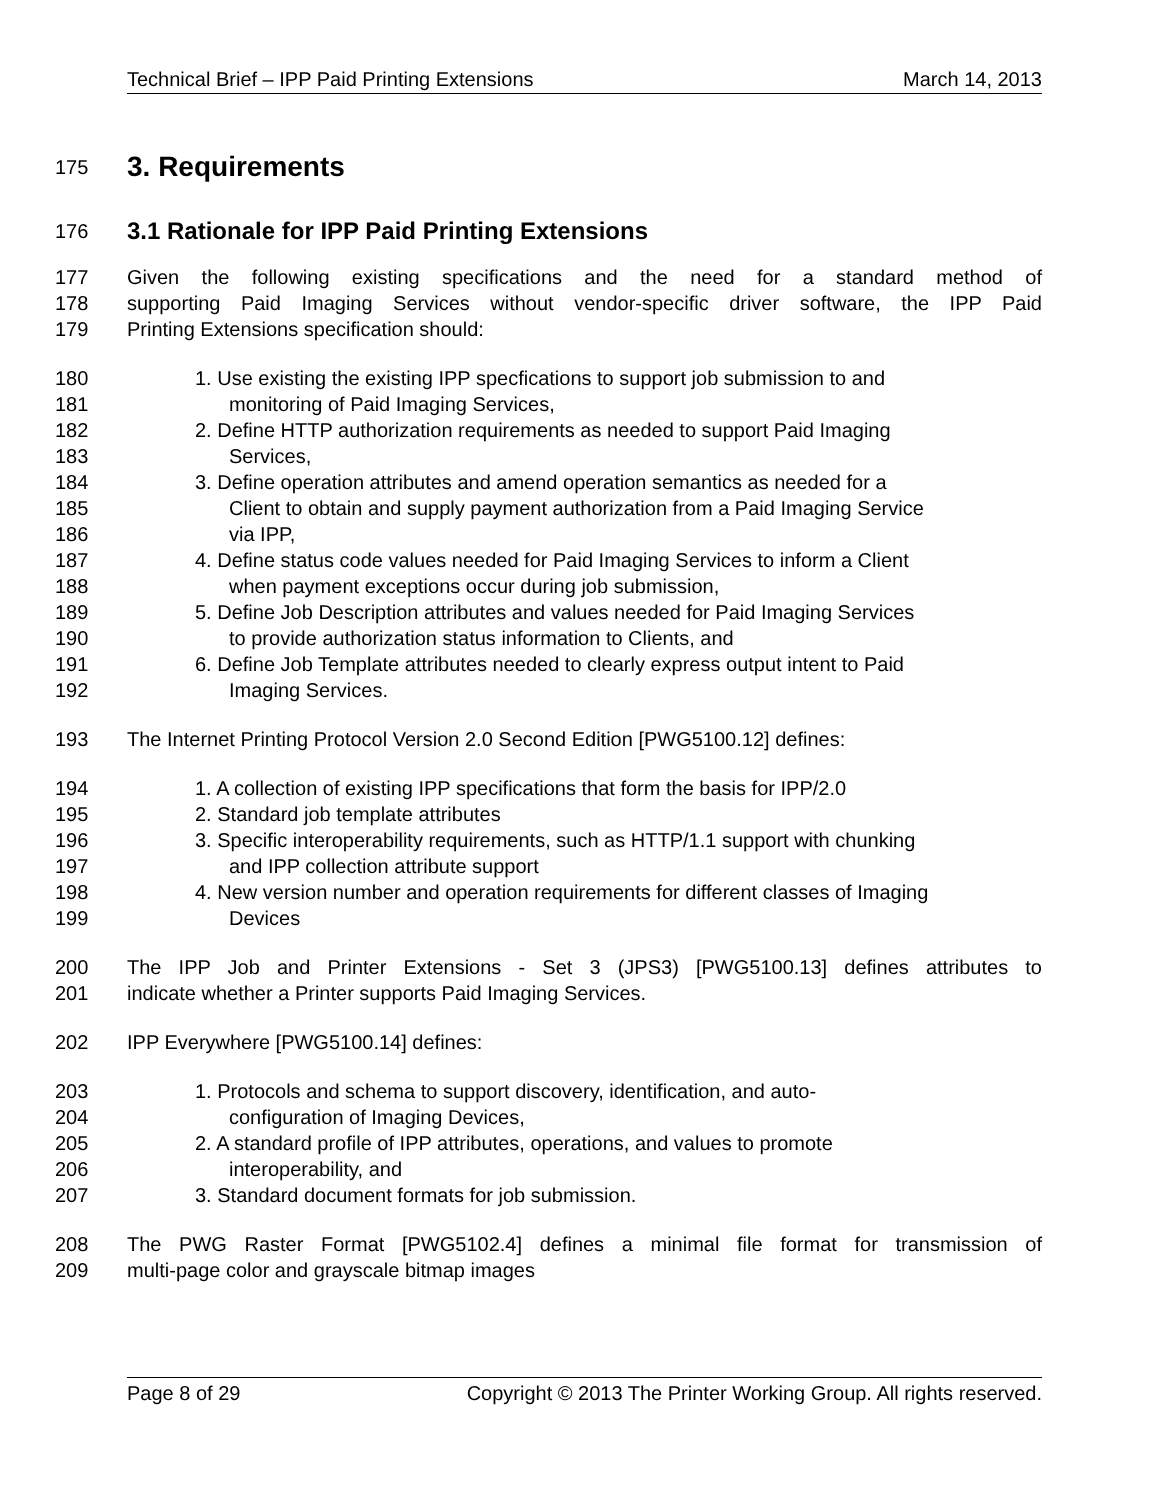Technical Brief – IPP Paid Printing Extensions March 14, 2013
175
3. Requirements
176
3.1 Rationale for IPP Paid Printing Extensions
177 Given the following existing specifications and the need for a standard method of
178 supporting Paid Imaging Services without vendor-specific driver software, the IPP Paid
179 Printing Extensions specification should:
180 1. Use existing the existing IPP specfications to support job submission to and
181 monitoring of Paid Imaging Services,
182 2. Define HTTP authorization requirements as needed to support Paid Imaging
183 Services,
184 3. Define operation attributes and amend operation semantics as needed for a
185 Client to obtain and supply payment authorization from a Paid Imaging Service
186 via IPP,
187 4. Define status code values needed for Paid Imaging Services to inform a Client
188 when payment exceptions occur during job submission,
189 5. Define Job Description attributes and values needed for Paid Imaging Services
190 to provide authorization status information to Clients, and
191 6. Define Job Template attributes needed to clearly express output intent to Paid
192 Imaging Services.
193 The Internet Printing Protocol Version 2.0 Second Edition [PWG5100.12] defines:
194 1. A collection of existing IPP specifications that form the basis for IPP/2.0
195 2. Standard job template attributes
196 3. Specific interoperability requirements, such as HTTP/1.1 support with chunking
197 and IPP collection attribute support
198 4. New version number and operation requirements for different classes of Imaging
199 Devices
200 The IPP Job and Printer Extensions - Set 3 (JPS3) [PWG5100.13] defines attributes to
201 indicate whether a Printer supports Paid Imaging Services.
202 IPP Everywhere [PWG5100.14] defines:
203 1. Protocols and schema to support discovery, identification, and auto-
204 configuration of Imaging Devices,
205 2. A standard profile of IPP attributes, operations, and values to promote
206 interoperability, and
207 3. Standard document formats for job submission.
208 The PWG Raster Format [PWG5102.4] defines a minimal file format for transmission of
209 multi-page color and grayscale bitmap images
Page 8 of 29 Copyright © 2013 The Printer Working Group. All rights reserved.